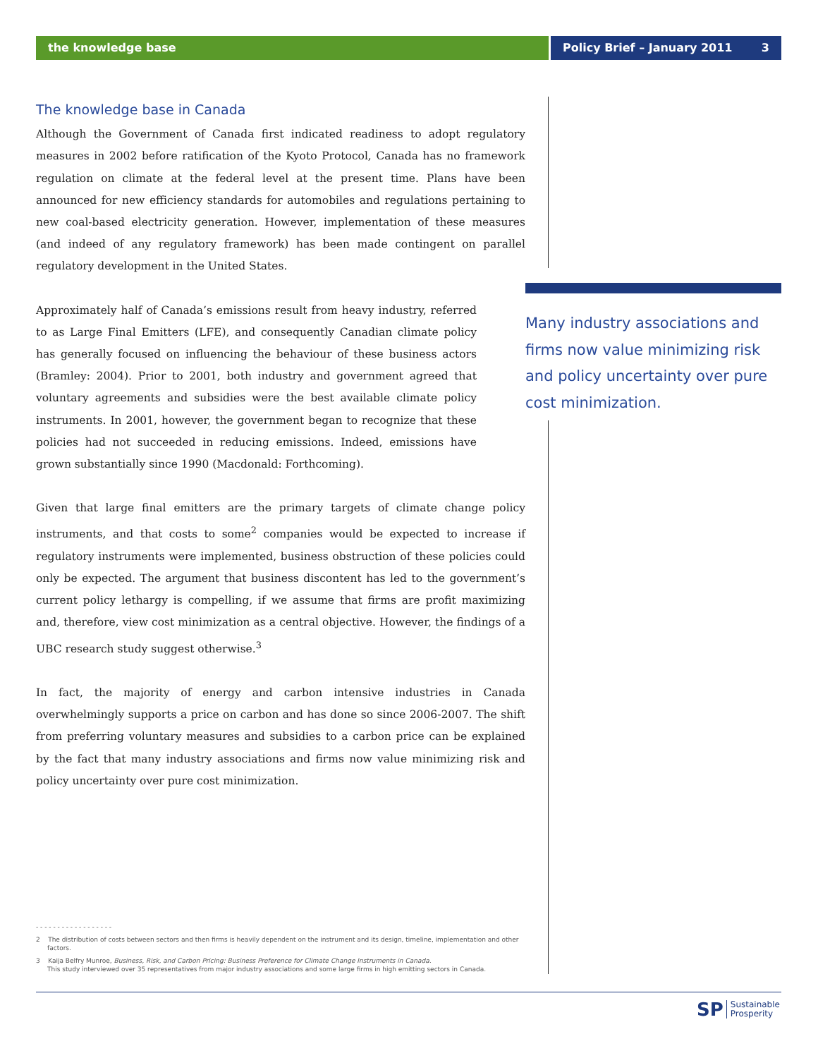the knowledge base Policy Brief – January 2011 3
The knowledge base in Canada
Although the Government of Canada first indicated readiness to adopt regulatory measures in 2002 before ratification of the Kyoto Protocol, Canada has no framework regulation on climate at the federal level at the present time. Plans have been announced for new efficiency standards for automobiles and regulations pertaining to new coal-based electricity generation. However, implementation of these measures (and indeed of any regulatory framework) has been made contingent on parallel regulatory development in the United States.
Approximately half of Canada’s emissions result from heavy industry, referred to as Large Final Emitters (LFE), and consequently Canadian climate policy has generally focused on influencing the behaviour of these business actors (Bramley: 2004). Prior to 2001, both industry and government agreed that voluntary agreements and subsidies were the best available climate policy instruments. In 2001, however, the government began to recognize that these policies had not succeeded in reducing emissions. Indeed, emissions have grown substantially since 1990 (Macdonald: Forthcoming).
Given that large final emitters are the primary targets of climate change policy instruments, and that costs to some<sup>2</sup> companies would be expected to increase if regulatory instruments were implemented, business obstruction of these policies could only be expected. The argument that business discontent has led to the government’s current policy lethargy is compelling, if we assume that firms are profit maximizing and, therefore, view cost minimization as a central objective. However, the findings of a UBC research study suggest otherwise.<sup>3</sup>
In fact, the majority of energy and carbon intensive industries in Canada overwhelmingly supports a price on carbon and has done so since 2006-2007. The shift from preferring voluntary measures and subsidies to a carbon price can be explained by the fact that many industry associations and firms now value minimizing risk and policy uncertainty over pure cost minimization.
Many industry associations and firms now value minimizing risk and policy uncertainty over pure cost minimization.
- - - - - - - - - - - - - - - - - -
2 The distribution of costs between sectors and then firms is heavily dependent on the instrument and its design, timeline, implementation and other factors.
3 Kaija Belfry Munroe, Business, Risk, and Carbon Pricing: Business Preference for Climate Change Instruments in Canada.
This study interviewed over 35 representatives from major industry associations and some large firms in high emitting sectors in Canada.
SP Sustainable
Prosperity